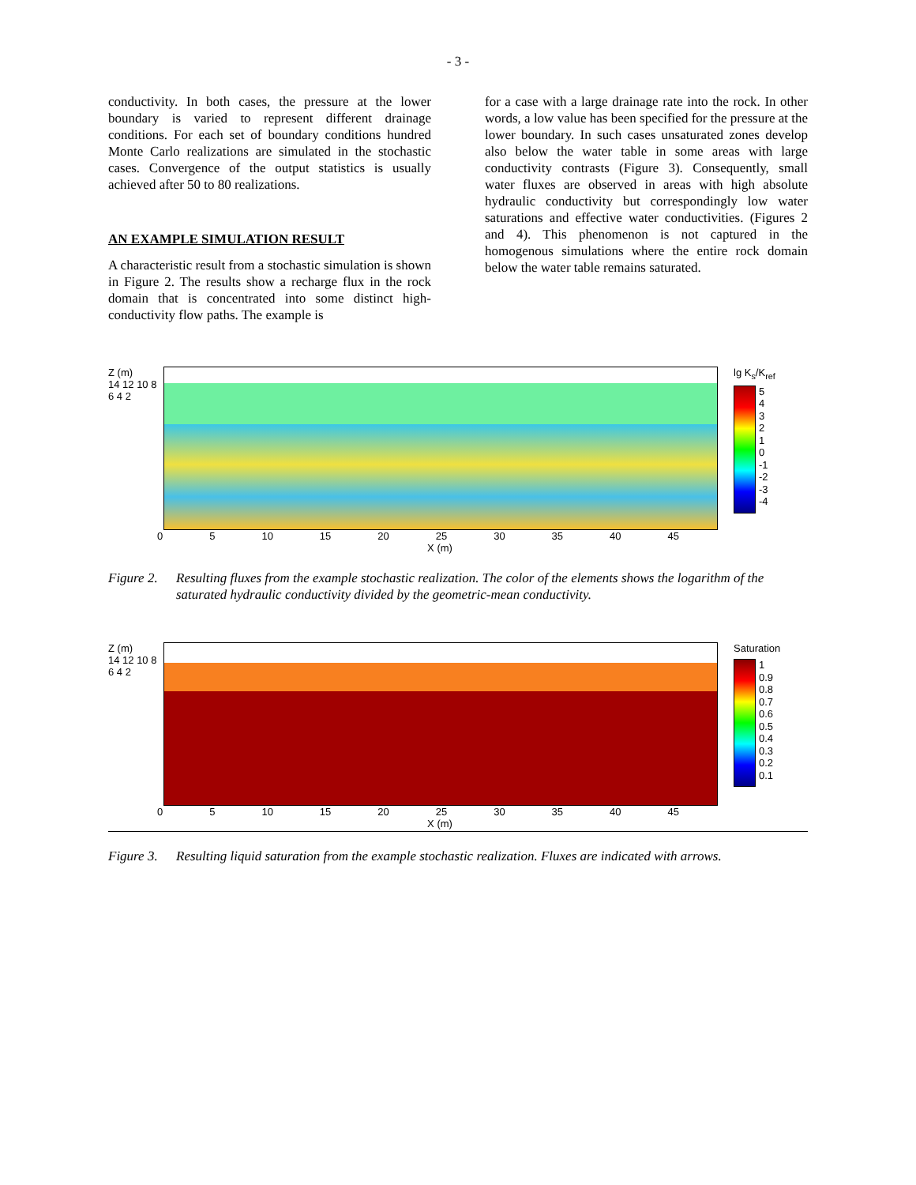- 3 -
conductivity. In both cases, the pressure at the lower boundary is varied to represent different drainage conditions. For each set of boundary conditions hundred Monte Carlo realizations are simulated in the stochastic cases. Convergence of the output statistics is usually achieved after 50 to 80 realizations.
AN EXAMPLE SIMULATION RESULT
A characteristic result from a stochastic simulation is shown in Figure 2. The results show a recharge flux in the rock domain that is concentrated into some distinct high-conductivity flow paths. The example is
for a case with a large drainage rate into the rock. In other words, a low value has been specified for the pressure at the lower boundary. In such cases unsaturated zones develop also below the water table in some areas with large conductivity contrasts (Figure 3). Consequently, small water fluxes are observed in areas with high absolute hydraulic conductivity but correspondingly low water saturations and effective water conductivities. (Figures 2 and 4). This phenomenon is not captured in the homogenous simulations where the entire rock domain below the water table remains saturated.
Z (m)
14 12 10 8 6 4 2
lg K<sub>s</sub>/K<sub>ref</sub>
5
4
3
2
1
0
-1
-2
-3
-4
0 5 10 15 20 25 30 35 40 45
X (m)
Figure 2. Resulting fluxes from the example stochastic realization. The color of the elements shows the logarithm of the saturated hydraulic conductivity divided by the geometric-mean conductivity.
Z (m)
14 12 10 8 6 4 2
Saturation
1
0.9
0.8
0.7
0.6
0.5
0.4
0.3
0.2
0.1
0 5 10 15 20 25 30 35 40 45
X (m)
Figure 3. Resulting liquid saturation from the example stochastic realization. Fluxes are indicated with arrows.